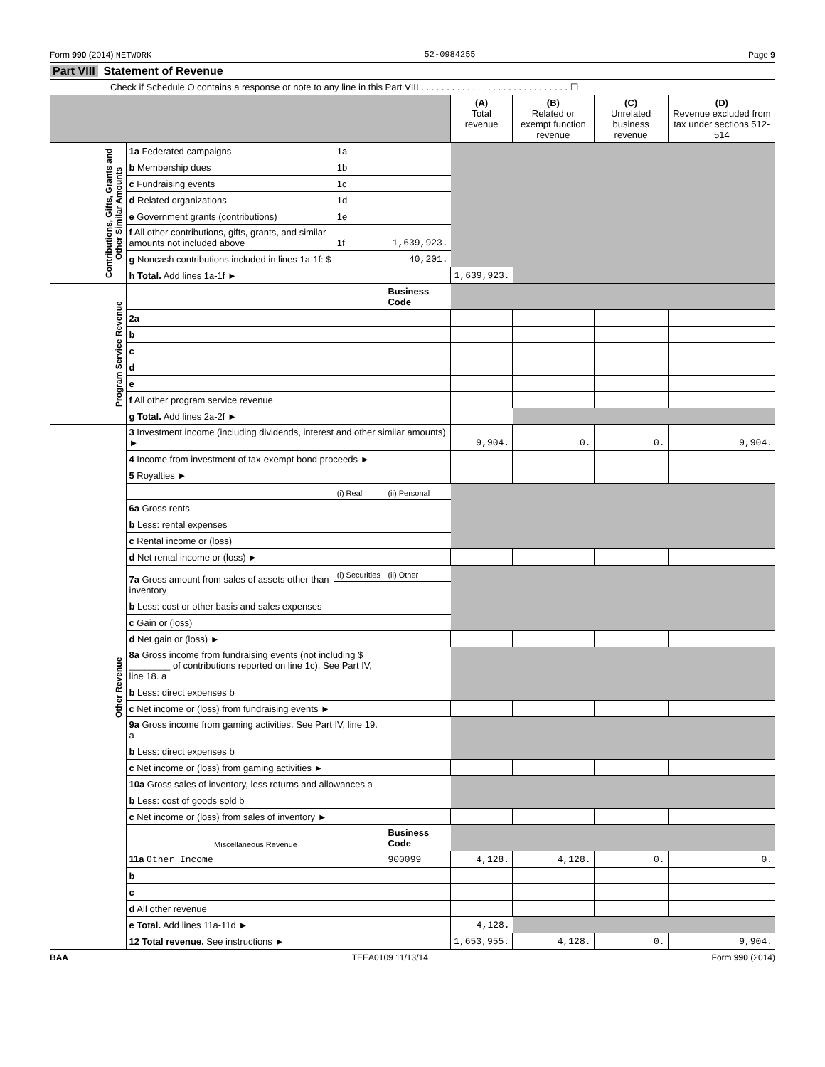Form 990 (2014) NETWORK 52-0984255 Page 9
Part VIII Statement of Revenue
Check if Schedule O contains a response or note to any line in this Part VIII . . . . . . . . . . . . . . . . . . . . . . . . . . . . . ☐
| | | | | (A) Total revenue | (B) Related or exempt function revenue | (C) Unrelated business revenue | (D) Revenue excluded from tax under sections 512-514 |
| --- | --- | --- | --- | --- | --- | --- | --- |
| Contributions, Gifts, Grants and Other Similar Amounts | 1a Federated campaigns | 1a | | | | | |
| | b Membership dues | 1b | | | | | |
| | c Fundraising events | 1c | | | | | |
| | d Related organizations | 1d | | | | | |
| | e Government grants (contributions) | 1e | | | | | |
| | f All other contributions, gifts, grants, and similar amounts not included above | 1f | 1,639,923. | | | | |
| | g Noncash contributions included in lines 1a-1f: $ | | 40,201. | | | | |
| | h Total. Add lines 1a-1f ► | | | 1,639,923. | | | |
| Program Service Revenue | | | Business Code | | | | |
| | 2a | | | | | | |
| | b | | | | | | |
| | c | | | | | | |
| | d | | | | | | |
| | e | | | | | | |
| | f All other program service revenue | | | | | | |
| | g Total. Add lines 2a-2f ► | | | | | | |
| Other Revenue | 3 Investment income (including dividends, interest and other similar amounts) ► | | | 9,904. | 0. | 0. | 9,904. |
| | 4 Income from investment of tax-exempt bond proceeds ► | | | | | | |
| | 5 Royalties ► | | | | | | |
| | | (i) Real | (ii) Personal | | | | |
| | 6a Gross rents | | | | | | |
| | b Less: rental expenses | | | | | | |
| | c Rental income or (loss) | | | | | | |
| | d Net rental income or (loss) ► | | | | | | |
| | 7a Gross amount from sales of assets other than inventory | (i) Securities | (ii) Other | | | | |
| | b Less: cost or other basis and sales expenses | | | | | | |
| | c Gain or (loss) | | | | | | |
| | d Net gain or (loss) ► | | | | | | |
| | 8a Gross income from fundraising events (not including $ ________ of contributions reported on line 1c). See Part IV, line 18. a | | | | | | |
| | b Less: direct expenses b | | | | | | |
| | c Net income or (loss) from fundraising events ► | | | | | | |
| | 9a Gross income from gaming activities. See Part IV, line 19. a | | | | | | |
| | b Less: direct expenses b | | | | | | |
| | c Net income or (loss) from gaming activities ► | | | | | | |
| | 10a Gross sales of inventory, less returns and allowances a | | | | | | |
| | b Less: cost of goods sold b | | | | | | |
| | c Net income or (loss) from sales of inventory ► | | | | | | |
| | Miscellaneous Revenue | | Business Code | | | | |
| | 11a Other Income | | 900099 | 4,128. | 4,128. | 0. | 0. |
| | b | | | | | | |
| | c | | | | | | |
| | d All other revenue | | | | | | |
| | e Total. Add lines 11a-11d ► | | | 4,128. | | | |
| | 12 Total revenue. See instructions ► | | | 1,653,955. | 4,128. | 0. | 9,904. |
BAA TEEA0109 11/13/14 Form 990 (2014)